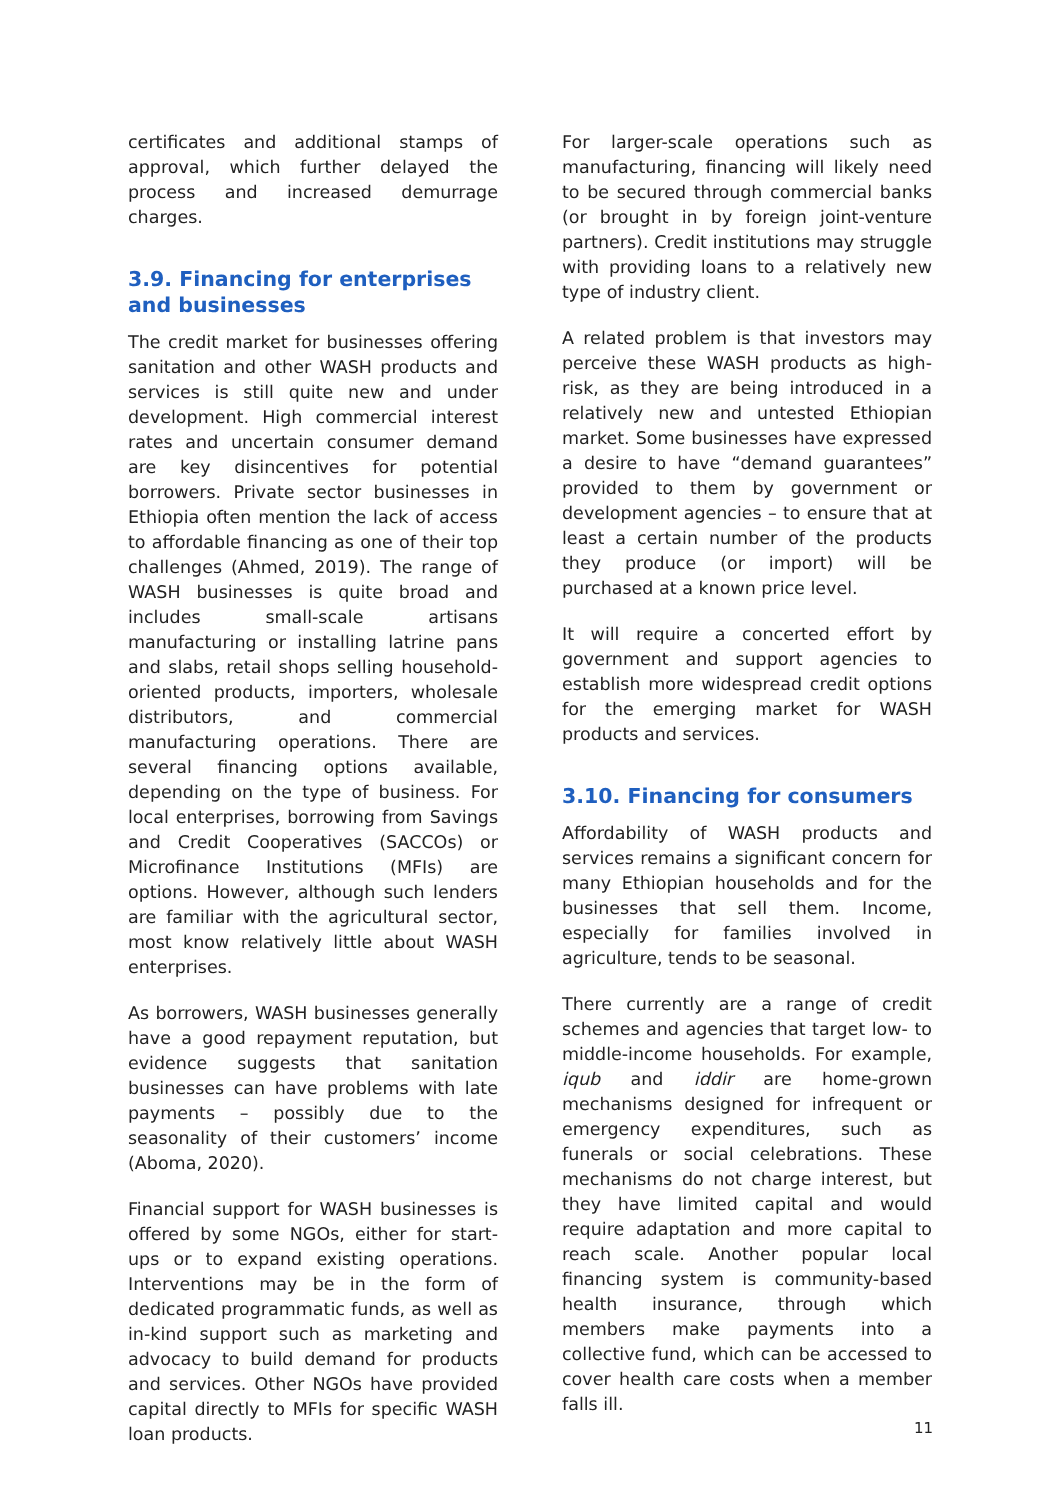certificates and additional stamps of approval, which further delayed the process and increased demurrage charges.
3.9. Financing for enterprises and businesses
The credit market for businesses offering sanitation and other WASH products and services is still quite new and under development. High commercial interest rates and uncertain consumer demand are key disincentives for potential borrowers. Private sector businesses in Ethiopia often mention the lack of access to affordable financing as one of their top challenges (Ahmed, 2019). The range of WASH businesses is quite broad and includes small-scale artisans manufacturing or installing latrine pans and slabs, retail shops selling household-oriented products, importers, wholesale distributors, and commercial manufacturing operations. There are several financing options available, depending on the type of business. For local enterprises, borrowing from Savings and Credit Cooperatives (SACCOs) or Microfinance Institutions (MFIs) are options. However, although such lenders are familiar with the agricultural sector, most know relatively little about WASH enterprises.
As borrowers, WASH businesses generally have a good repayment reputation, but evidence suggests that sanitation businesses can have problems with late payments – possibly due to the seasonality of their customers’ income (Aboma, 2020).
Financial support for WASH businesses is offered by some NGOs, either for start-ups or to expand existing operations. Interventions may be in the form of dedicated programmatic funds, as well as in-kind support such as marketing and advocacy to build demand for products and services. Other NGOs have provided capital directly to MFIs for specific WASH loan products.
For larger-scale operations such as manufacturing, financing will likely need to be secured through commercial banks (or brought in by foreign joint-venture partners). Credit institutions may struggle with providing loans to a relatively new type of industry client.
A related problem is that investors may perceive these WASH products as high-risk, as they are being introduced in a relatively new and untested Ethiopian market. Some businesses have expressed a desire to have “demand guarantees” provided to them by government or development agencies – to ensure that at least a certain number of the products they produce (or import) will be purchased at a known price level.
It will require a concerted effort by government and support agencies to establish more widespread credit options for the emerging market for WASH products and services.
3.10. Financing for consumers
Affordability of WASH products and services remains a significant concern for many Ethiopian households and for the businesses that sell them. Income, especially for families involved in agriculture, tends to be seasonal.
There currently are a range of credit schemes and agencies that target low- to middle-income households. For example, iqub and iddir are home-grown mechanisms designed for infrequent or emergency expenditures, such as funerals or social celebrations. These mechanisms do not charge interest, but they have limited capital and would require adaptation and more capital to reach scale. Another popular local financing system is community-based health insurance, through which members make payments into a collective fund, which can be accessed to cover health care costs when a member falls ill.
11